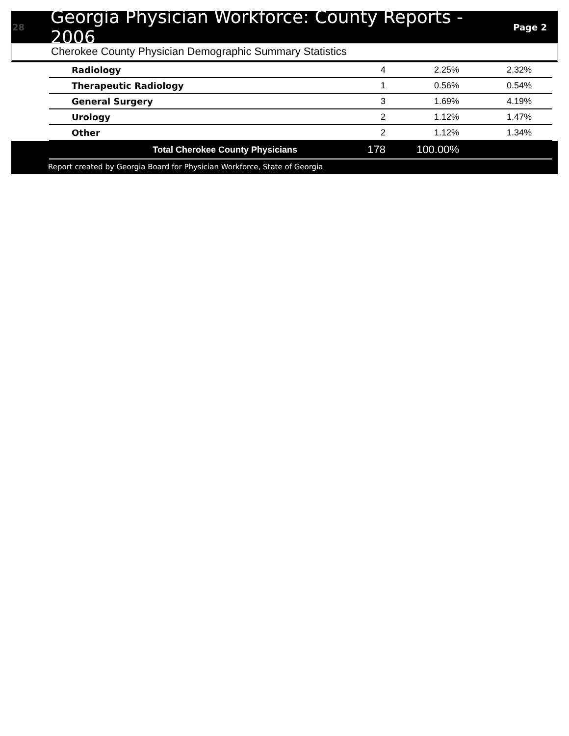28 Georgia Physician Workforce: County Reports - 2006 Page 2
Cherokee County Physician Demographic Summary Statistics
| Radiology | 4 | 2.25% | 2.32% |
| Therapeutic Radiology | 1 | 0.56% | 0.54% |
| General Surgery | 3 | 1.69% | 4.19% |
| Urology | 2 | 1.12% | 1.47% |
| Other | 2 | 1.12% | 1.34% |
| Total Cherokee County Physicians | 178 | 100.00% | |
Report created by Georgia Board for Physician Workforce, State of Georgia